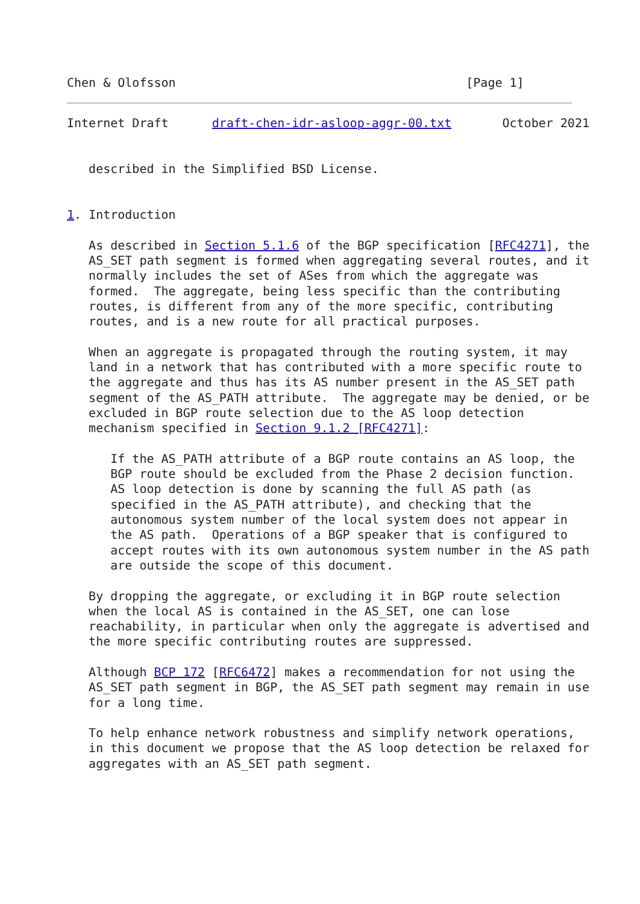Chen & Olofsson                                        [Page 1]
Internet Draft      draft-chen-idr-asloop-aggr-00.txt       October 2021


   described in the Simplified BSD License.


1. Introduction

   As described in Section 5.1.6 of the BGP specification [RFC4271], the
   AS_SET path segment is formed when aggregating several routes, and it
   normally includes the set of ASes from which the aggregate was
   formed.  The aggregate, being less specific than the contributing
   routes, is different from any of the more specific, contributing
   routes, and is a new route for all practical purposes.

   When an aggregate is propagated through the routing system, it may
   land in a network that has contributed with a more specific route to
   the aggregate and thus has its AS number present in the AS_SET path
   segment of the AS_PATH attribute.  The aggregate may be denied, or be
   excluded in BGP route selection due to the AS loop detection
   mechanism specified in Section 9.1.2 [RFC4271]:

      If the AS_PATH attribute of a BGP route contains an AS loop, the
      BGP route should be excluded from the Phase 2 decision function.
      AS loop detection is done by scanning the full AS path (as
      specified in the AS_PATH attribute), and checking that the
      autonomous system number of the local system does not appear in
      the AS path.  Operations of a BGP speaker that is configured to
      accept routes with its own autonomous system number in the AS path
      are outside the scope of this document.

   By dropping the aggregate, or excluding it in BGP route selection
   when the local AS is contained in the AS_SET, one can lose
   reachability, in particular when only the aggregate is advertised and
   the more specific contributing routes are suppressed.

   Although BCP 172 [RFC6472] makes a recommendation for not using the
   AS_SET path segment in BGP, the AS_SET path segment may remain in use
   for a long time.

   To help enhance network robustness and simplify network operations,
   in this document we propose that the AS loop detection be relaxed for
   aggregates with an AS_SET path segment.